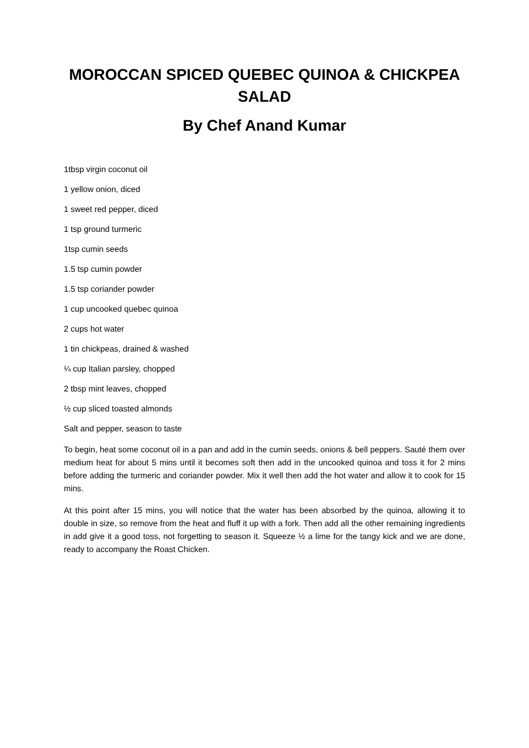MOROCCAN SPICED QUEBEC QUINOA & CHICKPEA SALAD
By Chef Anand Kumar
1tbsp virgin coconut oil
1 yellow onion, diced
1 sweet red pepper, diced
1 tsp ground turmeric
1tsp cumin seeds
1.5 tsp cumin powder
1.5 tsp coriander powder
1 cup uncooked quebec quinoa
2 cups hot water
1 tin chickpeas, drained & washed
¼ cup Italian parsley, chopped
2 tbsp mint leaves, chopped
½ cup sliced toasted almonds
Salt and pepper, season to taste
To begin, heat some coconut oil in a pan and add in the cumin seeds, onions & bell peppers. Sauté them over medium heat for about 5 mins until it becomes soft then add in the uncooked quinoa and toss it for 2 mins before adding the turmeric and coriander powder. Mix it well then add the hot water and allow it to cook for 15 mins.
At this point after 15 mins, you will notice that the water has been absorbed by the quinoa, allowing it to double in size, so remove from the heat and fluff it up with a fork. Then add all the other remaining ingredients in add give it a good toss, not forgetting to season it. Squeeze ½ a lime for the tangy kick and we are done, ready to accompany the Roast Chicken.